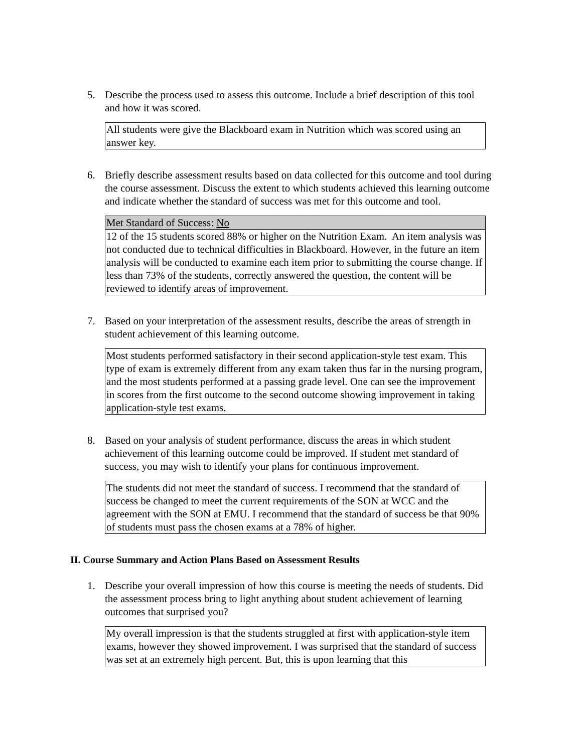5. Describe the process used to assess this outcome. Include a brief description of this tool and how it was scored.
| All students were give the Blackboard exam in Nutrition which was scored using an answer key. |
6. Briefly describe assessment results based on data collected for this outcome and tool during the course assessment. Discuss the extent to which students achieved this learning outcome and indicate whether the standard of success was met for this outcome and tool.
| Met Standard of Success: No |
| 12 of the 15 students scored 88% or higher on the Nutrition Exam. An item analysis was not conducted due to technical difficulties in Blackboard. However, in the future an item analysis will be conducted to examine each item prior to submitting the course change. If less than 73% of the students, correctly answered the question, the content will be reviewed to identify areas of improvement. |
7. Based on your interpretation of the assessment results, describe the areas of strength in student achievement of this learning outcome.
| Most students performed satisfactory in their second application-style test exam. This type of exam is extremely different from any exam taken thus far in the nursing program, and the most students performed at a passing grade level. One can see the improvement in scores from the first outcome to the second outcome showing improvement in taking application-style test exams. |
8. Based on your analysis of student performance, discuss the areas in which student achievement of this learning outcome could be improved. If student met standard of success, you may wish to identify your plans for continuous improvement.
| The students did not meet the standard of success. I recommend that the standard of success be changed to meet the current requirements of the SON at WCC and the agreement with the SON at EMU. I recommend that the standard of success be that 90% of students must pass the chosen exams at a 78% of higher. |
II. Course Summary and Action Plans Based on Assessment Results
1. Describe your overall impression of how this course is meeting the needs of students. Did the assessment process bring to light anything about student achievement of learning outcomes that surprised you?
| My overall impression is that the students struggled at first with application-style item exams, however they showed improvement. I was surprised that the standard of success was set at an extremely high percent. But, this is upon learning that this |